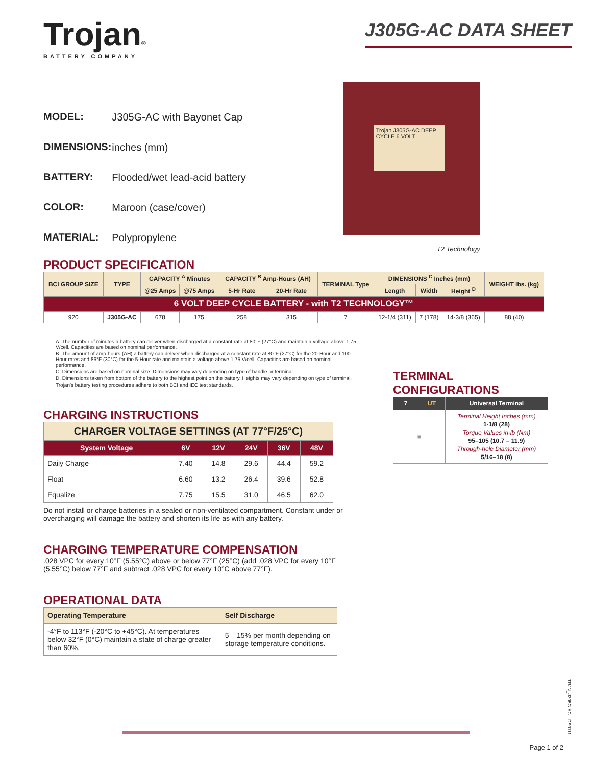Trojan®
BATTERY COMPANY
J305G-AC DATA SHEET
| MODEL: | J305G-AC with Bayonet Cap |
| DIMENSIONS: | inches (mm) |
| BATTERY: | Flooded/wet lead-acid battery |
| COLOR: | Maroon (case/cover) |
| MATERIAL: | Polypropylene |
Trojan J305G-AC DEEP CYCLE 6 VOLT
T2 Technology
PRODUCT SPECIFICATION
| BCI GROUP SIZE | TYPE | CAPACITY <sup>A</sup> Minutes | | CAPACITY <sup>B</sup> Amp-Hours (AH) | | TERMINAL Type | DIMENSIONS <sup>C</sup> Inches (mm) | | | WEIGHT lbs. (kg) |
| --- | --- | --- | --- | --- | --- | --- | --- | --- | --- | --- |
| | | @25 Amps | @75 Amps | 5-Hr Rate | 20-Hr Rate | | Length | Width | Height <sup>D</sup> | |
| 6 VOLT DEEP CYCLE BATTERY - with T2 TECHNOLOGY™ | | | | | | | | | | |
| 920 | J305G-AC | 678 | 175 | 258 | 315 | 7 | 12-1/4 (311) | 7 (178) | 14-3/8 (365) | 88 (40) |
A. The number of minutes a battery can deliver when discharged at a constant rate at 80°F (27°C) and maintain a voltage above 1.75 V/cell. Capacities are based on nominal performance.
B. The amount of amp-hours (AH) a battery can deliver when discharged at a constant rate at 80°F (27°C) for the 20-Hour and 100-Hour rates and 86°F (30°C) for the 5-Hour rate and maintain a voltage above 1.75 V/cell. Capacities are based on nominal performance.
C. Dimensions are based on nominal size. Dimensions may vary depending on type of handle or terminal.
D. Dimensions taken from bottom of the battery to the highest point on the battery. Heights may vary depending on type of terminal.
Trojan’s battery testing procedures adhere to both BCI and IEC test standards.
CHARGING INSTRUCTIONS
| CHARGER VOLTAGE SETTINGS (AT 77°F/25°C) | | | | | |
| --- | --- | --- | --- | --- | --- |
| System Voltage | 6V | 12V | 24V | 36V | 48V |
| Daily Charge | 7.40 | 14.8 | 29.6 | 44.4 | 59.2 |
| Float | 6.60 | 13.2 | 26.4 | 39.6 | 52.8 |
| Equalize | 7.75 | 15.5 | 31.0 | 46.5 | 62.0 |
Do not install or charge batteries in a sealed or non-ventilated compartment. Constant under or overcharging will damage the battery and shorten its life as with any battery.
CHARGING TEMPERATURE COMPENSATION
.028 VPC for every 10°F (5.55°C) above or below 77°F (25°C) (add .028 VPC for every 10°F (5.55°C) below 77°F and subtract .028 VPC for every 10°C above 77°F).
OPERATIONAL DATA
| Operating Temperature | Self Discharge |
| --- | --- |
| -4°F to 113°F (-20°C to +45°C). At temperatures below 32°F (0°C) maintain a state of charge greater than 60%. | 5 – 15% per month depending on storage temperature conditions. |
TERMINAL CONFIGURATIONS
| 7 | UT | Universal Terminal |
| --- | --- | --- |
| ■ | | Terminal Height Inches (mm) 1-1/8 (28) Torque Values in-lb (Nm) 95–105 (10.7 – 11.9) Through-hole Diameter (mm) 5/16–18 (8) |
TRJN_J305G-AC - DS0111
Page 1 of 2